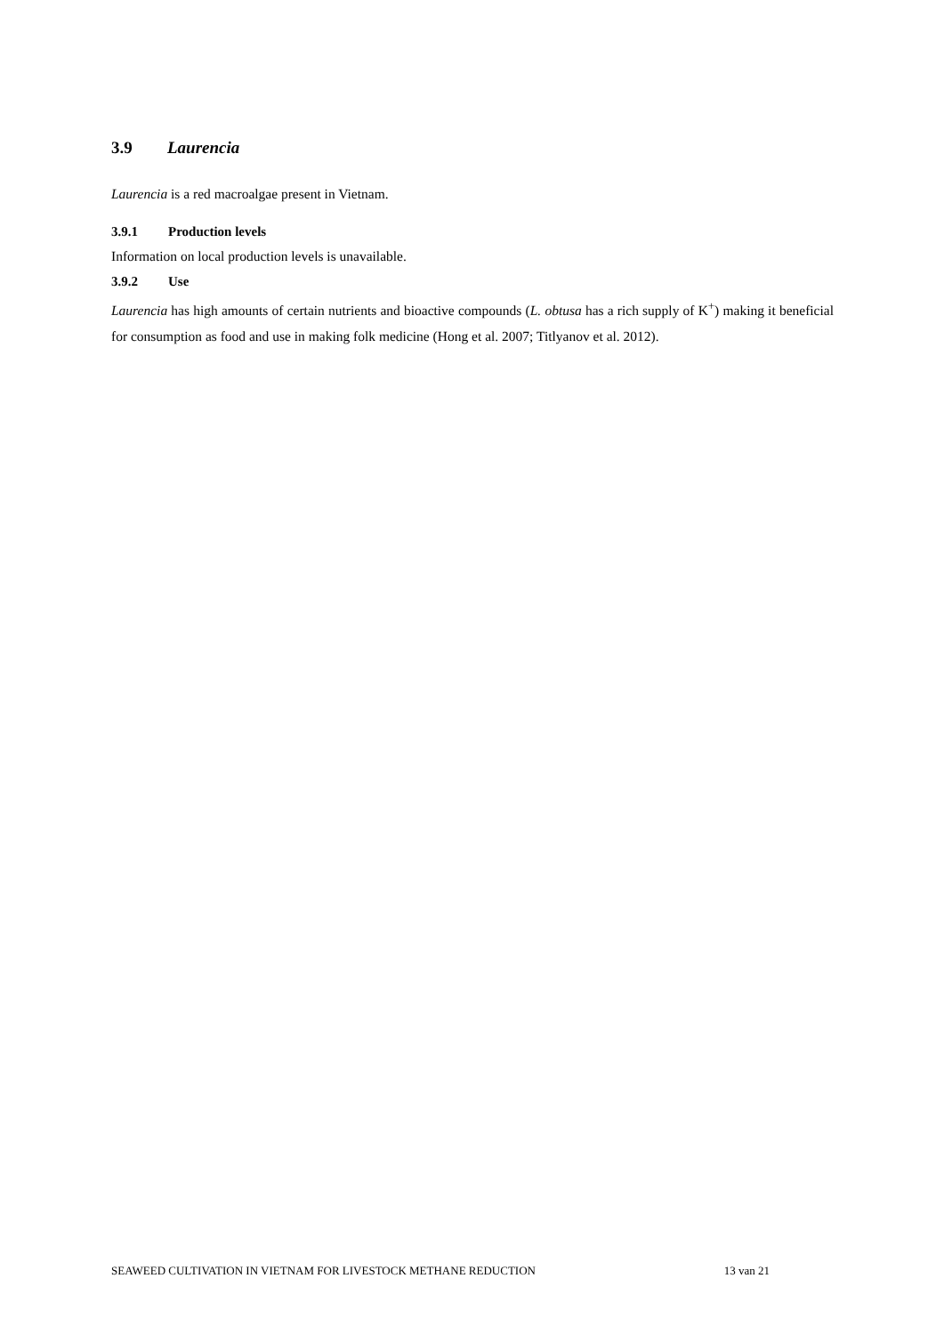3.9 Laurencia
Laurencia is a red macroalgae present in Vietnam.
3.9.1 Production levels
Information on local production levels is unavailable.
3.9.2 Use
Laurencia has high amounts of certain nutrients and bioactive compounds (L. obtusa has a rich supply of K<sup>+</sup>) making it beneficial for consumption as food and use in making folk medicine (Hong et al. 2007; Titlyanov et al. 2012).
SEAWEED CULTIVATION IN VIETNAM FOR LIVESTOCK METHANE REDUCTION 13 van 21